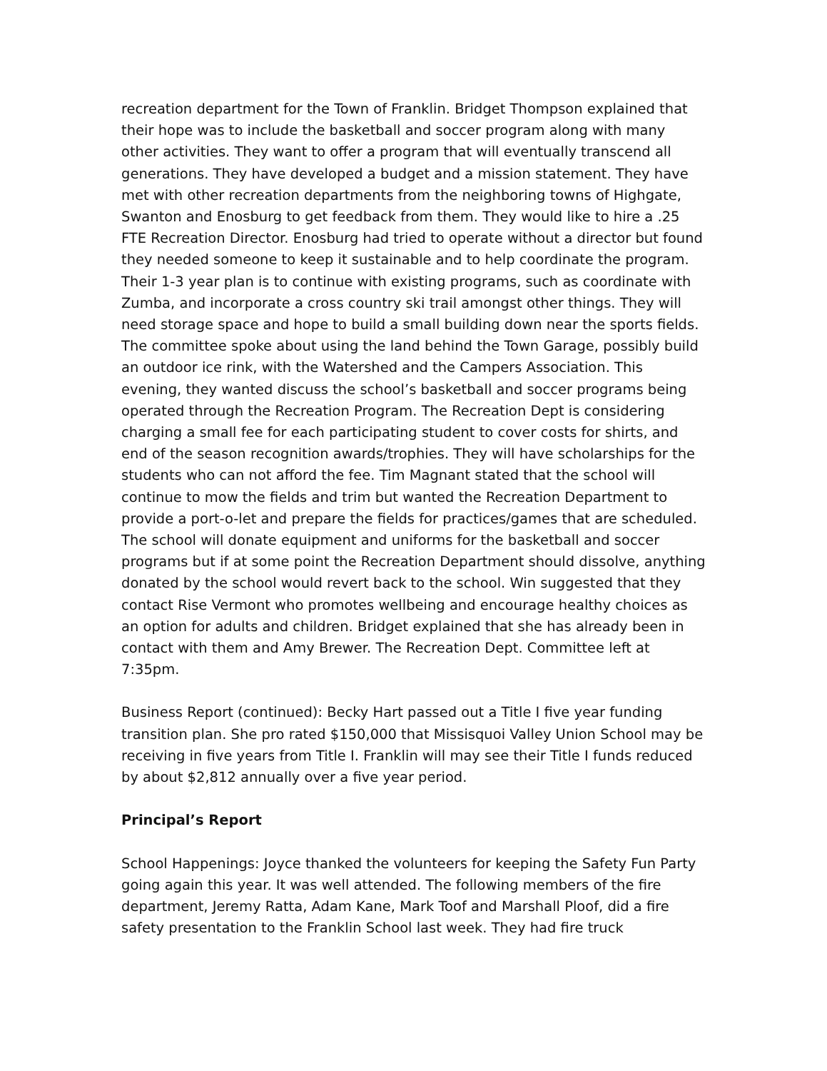recreation department for the Town of Franklin. Bridget Thompson explained that their hope was to include the basketball and soccer program along with many other activities. They want to offer a program that will eventually transcend all generations. They have developed a budget and a mission statement. They have met with other recreation departments from the neighboring towns of Highgate, Swanton and Enosburg to get feedback from them. They would like to hire a .25 FTE Recreation Director. Enosburg had tried to operate without a director but found they needed someone to keep it sustainable and to help coordinate the program. Their 1-3 year plan is to continue with existing programs, such as coordinate with Zumba, and incorporate a cross country ski trail amongst other things. They will need storage space and hope to build a small building down near the sports fields. The committee spoke about using the land behind the Town Garage, possibly build an outdoor ice rink, with the Watershed and the Campers Association. This evening, they wanted discuss the school’s basketball and soccer programs being operated through the Recreation Program. The Recreation Dept is considering charging a small fee for each participating student to cover costs for shirts, and end of the season recognition awards/trophies. They will have scholarships for the students who can not afford the fee. Tim Magnant stated that the school will continue to mow the fields and trim but wanted the Recreation Department to provide a port-o-let and prepare the fields for practices/games that are scheduled. The school will donate equipment and uniforms for the basketball and soccer programs but if at some point the Recreation Department should dissolve, anything donated by the school would revert back to the school. Win suggested that they contact Rise Vermont who promotes wellbeing and encourage healthy choices as an option for adults and children. Bridget explained that she has already been in contact with them and Amy Brewer. The Recreation Dept. Committee left at 7:35pm.
Business Report (continued): Becky Hart passed out a Title I five year funding transition plan. She pro rated $150,000 that Missisquoi Valley Union School may be receiving in five years from Title I. Franklin will may see their Title I funds reduced by about $2,812 annually over a five year period.
Principal’s Report
School Happenings: Joyce thanked the volunteers for keeping the Safety Fun Party going again this year. It was well attended. The following members of the fire department, Jeremy Ratta, Adam Kane, Mark Toof and Marshall Ploof, did a fire safety presentation to the Franklin School last week. They had fire truck